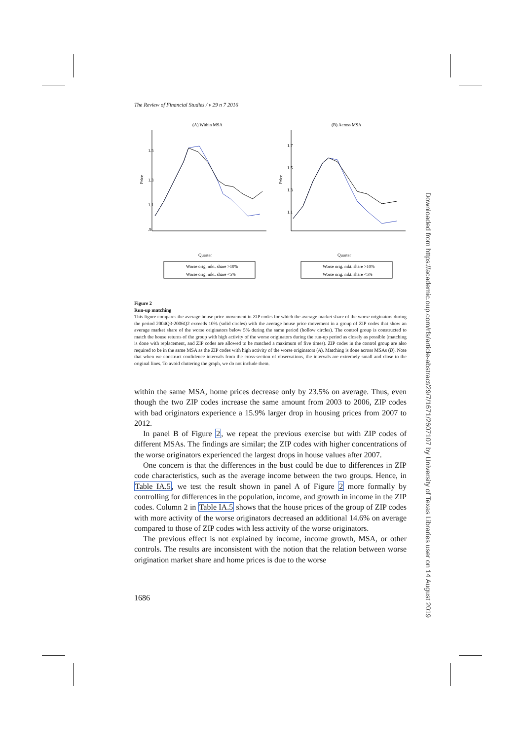Downloaded from https://academic.oup.com/rfs/article-abstract/29/7/1671/2607107 by University of Texas Libraries user on 14 August 2019
The Review of Financial Studies / v 29 n 7 2016
(A) Within MSA
Price
1.5
1.3
1.1
.9
Quarter
Worse orig. mkt. share >10%
Worse orig. mkt. share <5%
(B) Across MSA
Price
1.7
1.5
1.3
1.1
Quarter
Worse orig. mkt. share >10%
Worse orig. mkt. share <5%
Figure 2
Run-up matching
This figure compares the average house price movement in ZIP codes for which the average market share of the worse originators during the period 2004Q3-2006Q2 exceeds 10% (solid circles) with the average house price movement in a group of ZIP codes that show an average market share of the worse originators below 5% during the same period (hollow circles). The control group is constructed to match the house returns of the group with high activity of the worse originators during the run-up period as closely as possible (matching is done with replacement, and ZIP codes are allowed to be matched a maximum of five times). ZIP codes in the control group are also required to be in the same MSA as the ZIP codes with high activity of the worse originators (A). Matching is done across MSAs (B). Note that when we construct confidence intervals from the cross-section of observations, the intervals are extremely small and close to the original lines. To avoid cluttering the graph, we do not include them.
within the same MSA, home prices decrease only by 23.5% on average. Thus, even though the two ZIP codes increase the same amount from 2003 to 2006, ZIP codes with bad originators experience a 15.9% larger drop in housing prices from 2007 to 2012.
In panel B of Figure 2, we repeat the previous exercise but with ZIP codes of different MSAs. The findings are similar; the ZIP codes with higher concentrations of the worse originators experienced the largest drops in house values after 2007.
One concern is that the differences in the bust could be due to differences in ZIP code characteristics, such as the average income between the two groups. Hence, in Table IA.5, we test the result shown in panel A of Figure 2 more formally by controlling for differences in the population, income, and growth in income in the ZIP codes. Column 2 in Table IA.5 shows that the house prices of the group of ZIP codes with more activity of the worse originators decreased an additional 14.6% on average compared to those of ZIP codes with less activity of the worse originators.
The previous effect is not explained by income, income growth, MSA, or other controls. The results are inconsistent with the notion that the relation between worse origination market share and home prices is due to the worse
1686